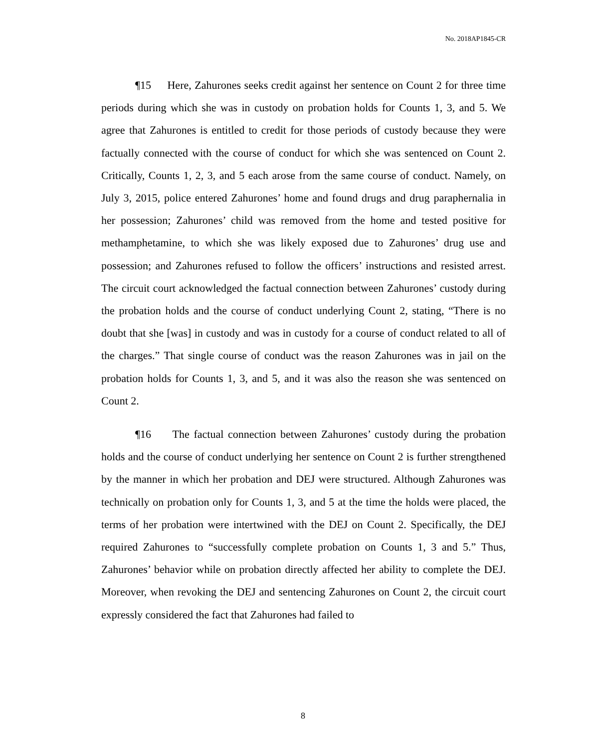No. 2018AP1845-CR
¶15 Here, Zahurones seeks credit against her sentence on Count 2 for three time periods during which she was in custody on probation holds for Counts 1, 3, and 5. We agree that Zahurones is entitled to credit for those periods of custody because they were factually connected with the course of conduct for which she was sentenced on Count 2. Critically, Counts 1, 2, 3, and 5 each arose from the same course of conduct. Namely, on July 3, 2015, police entered Zahurones’ home and found drugs and drug paraphernalia in her possession; Zahurones’ child was removed from the home and tested positive for methamphetamine, to which she was likely exposed due to Zahurones’ drug use and possession; and Zahurones refused to follow the officers’ instructions and resisted arrest. The circuit court acknowledged the factual connection between Zahurones’ custody during the probation holds and the course of conduct underlying Count 2, stating, “There is no doubt that she [was] in custody and was in custody for a course of conduct related to all of the charges.” That single course of conduct was the reason Zahurones was in jail on the probation holds for Counts 1, 3, and 5, and it was also the reason she was sentenced on Count 2.
¶16 The factual connection between Zahurones’ custody during the probation holds and the course of conduct underlying her sentence on Count 2 is further strengthened by the manner in which her probation and DEJ were structured. Although Zahurones was technically on probation only for Counts 1, 3, and 5 at the time the holds were placed, the terms of her probation were intertwined with the DEJ on Count 2. Specifically, the DEJ required Zahurones to “successfully complete probation on Counts 1, 3 and 5.” Thus, Zahurones’ behavior while on probation directly affected her ability to complete the DEJ. Moreover, when revoking the DEJ and sentencing Zahurones on Count 2, the circuit court expressly considered the fact that Zahurones had failed to
8